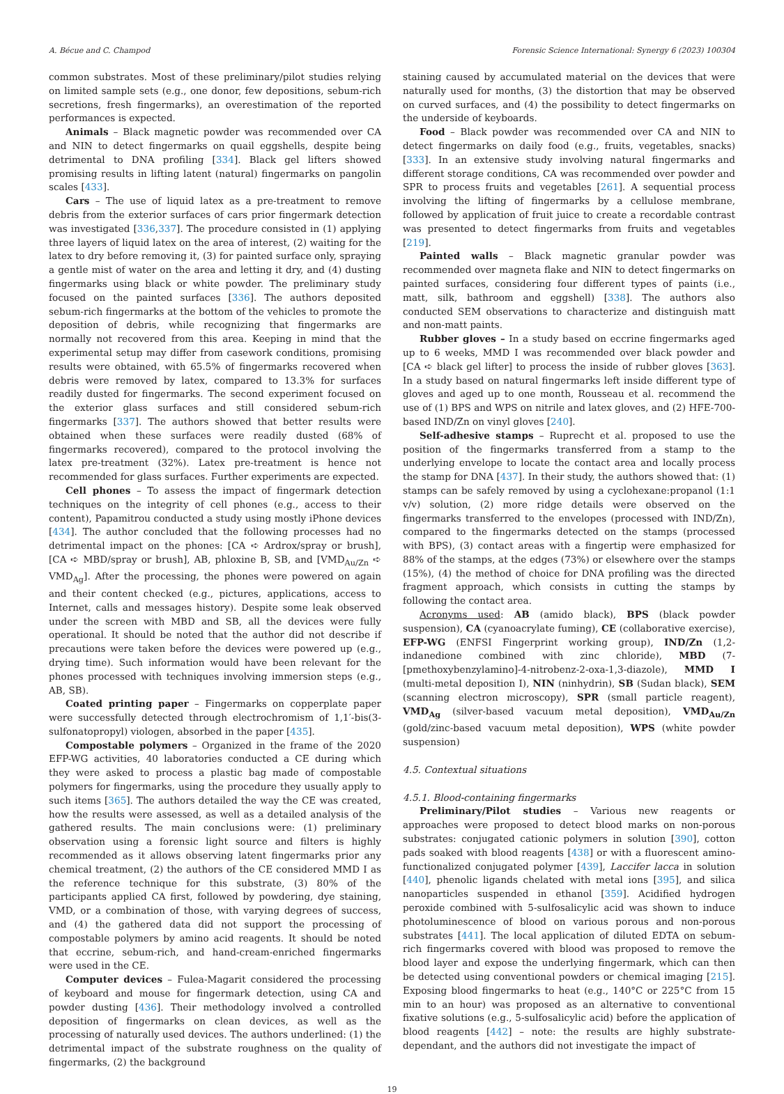A. Bécue and C. Champod Forensic Science International: Synergy 6 (2023) 100304
common substrates. Most of these preliminary/pilot studies relying on limited sample sets (e.g., one donor, few depositions, sebum-rich secretions, fresh fingermarks), an overestimation of the reported performances is expected.
Animals – Black magnetic powder was recommended over CA and NIN to detect fingermarks on quail eggshells, despite being detrimental to DNA profiling [334]. Black gel lifters showed promising results in lifting latent (natural) fingermarks on pangolin scales [433].
Cars – The use of liquid latex as a pre-treatment to remove debris from the exterior surfaces of cars prior fingermark detection was investigated [336,337]. The procedure consisted in (1) applying three layers of liquid latex on the area of interest, (2) waiting for the latex to dry before removing it, (3) for painted surface only, spraying a gentle mist of water on the area and letting it dry, and (4) dusting fingermarks using black or white powder. The preliminary study focused on the painted surfaces [336]. The authors deposited sebum-rich fingermarks at the bottom of the vehicles to promote the deposition of debris, while recognizing that fingermarks are normally not recovered from this area. Keeping in mind that the experimental setup may differ from casework conditions, promising results were obtained, with 65.5% of fingermarks recovered when debris were removed by latex, compared to 13.3% for surfaces readily dusted for fingermarks. The second experiment focused on the exterior glass surfaces and still considered sebum-rich fingermarks [337]. The authors showed that better results were obtained when these surfaces were readily dusted (68% of fingermarks recovered), compared to the protocol involving the latex pre-treatment (32%). Latex pre-treatment is hence not recommended for glass surfaces. Further experiments are expected.
Cell phones – To assess the impact of fingermark detection techniques on the integrity of cell phones (e.g., access to their content), Papamitrou conducted a study using mostly iPhone devices [434]. The author concluded that the following processes had no detrimental impact on the phones: [CA ➪ Ardrox/spray or brush], [CA ➪ MBD/spray or brush], AB, phloxine B, SB, and [VMD<sub>Au/Zn</sub> ➪ VMD<sub>Ag</sub>]. After the processing, the phones were powered on again and their content checked (e.g., pictures, applications, access to Internet, calls and messages history). Despite some leak observed under the screen with MBD and SB, all the devices were fully operational. It should be noted that the author did not describe if precautions were taken before the devices were powered up (e.g., drying time). Such information would have been relevant for the phones processed with techniques involving immersion steps (e.g., AB, SB).
Coated printing paper – Fingermarks on copperplate paper were successfully detected through electrochromism of 1,1′-bis(3-sulfonatopropyl) viologen, absorbed in the paper [435].
Compostable polymers – Organized in the frame of the 2020 EFP-WG activities, 40 laboratories conducted a CE during which they were asked to process a plastic bag made of compostable polymers for fingermarks, using the procedure they usually apply to such items [365]. The authors detailed the way the CE was created, how the results were assessed, as well as a detailed analysis of the gathered results. The main conclusions were: (1) preliminary observation using a forensic light source and filters is highly recommended as it allows observing latent fingermarks prior any chemical treatment, (2) the authors of the CE considered MMD I as the reference technique for this substrate, (3) 80% of the participants applied CA first, followed by powdering, dye staining, VMD, or a combination of those, with varying degrees of success, and (4) the gathered data did not support the processing of compostable polymers by amino acid reagents. It should be noted that eccrine, sebum-rich, and hand-cream-enriched fingermarks were used in the CE.
Computer devices – Fulea-Magarit considered the processing of keyboard and mouse for fingermark detection, using CA and powder dusting [436]. Their methodology involved a controlled deposition of fingermarks on clean devices, as well as the processing of naturally used devices. The authors underlined: (1) the detrimental impact of the substrate roughness on the quality of fingermarks, (2) the background
staining caused by accumulated material on the devices that were naturally used for months, (3) the distortion that may be observed on curved surfaces, and (4) the possibility to detect fingermarks on the underside of keyboards.
Food – Black powder was recommended over CA and NIN to detect fingermarks on daily food (e.g., fruits, vegetables, snacks) [333]. In an extensive study involving natural fingermarks and different storage conditions, CA was recommended over powder and SPR to process fruits and vegetables [261]. A sequential process involving the lifting of fingermarks by a cellulose membrane, followed by application of fruit juice to create a recordable contrast was presented to detect fingermarks from fruits and vegetables [219].
Painted walls – Black magnetic granular powder was recommended over magneta flake and NIN to detect fingermarks on painted surfaces, considering four different types of paints (i.e., matt, silk, bathroom and eggshell) [338]. The authors also conducted SEM observations to characterize and distinguish matt and non-matt paints.
Rubber gloves – In a study based on eccrine fingermarks aged up to 6 weeks, MMD I was recommended over black powder and [CA ➪ black gel lifter] to process the inside of rubber gloves [363]. In a study based on natural fingermarks left inside different type of gloves and aged up to one month, Rousseau et al. recommend the use of (1) BPS and WPS on nitrile and latex gloves, and (2) HFE-700-based IND/Zn on vinyl gloves [240].
Self-adhesive stamps – Ruprecht et al. proposed to use the position of the fingermarks transferred from a stamp to the underlying envelope to locate the contact area and locally process the stamp for DNA [437]. In their study, the authors showed that: (1) stamps can be safely removed by using a cyclohexane:propanol (1:1 v/v) solution, (2) more ridge details were observed on the fingermarks transferred to the envelopes (processed with IND/Zn), compared to the fingermarks detected on the stamps (processed with BPS), (3) contact areas with a fingertip were emphasized for 88% of the stamps, at the edges (73%) or elsewhere over the stamps (15%), (4) the method of choice for DNA profiling was the directed fragment approach, which consists in cutting the stamps by following the contact area.
Acronyms used: AB (amido black), BPS (black powder suspension), CA (cyanoacrylate fuming), CE (collaborative exercise), EFP-WG (ENFSI Fingerprint working group), IND/Zn (1,2-indanedione combined with zinc chloride), MBD (7-[pmethoxybenzylamino]-4-nitrobenz-2-oxa-1,3-diazole), MMD I (multi-metal deposition I), NIN (ninhydrin), SB (Sudan black), SEM (scanning electron microscopy), SPR (small particle reagent), VMD<sub>Ag</sub> (silver-based vacuum metal deposition), VMD<sub>Au/Zn</sub> (gold/zinc-based vacuum metal deposition), WPS (white powder suspension)
4.5. Contextual situations
4.5.1. Blood-containing fingermarks
Preliminary/Pilot studies – Various new reagents or approaches were proposed to detect blood marks on non-porous substrates: conjugated cationic polymers in solution [390], cotton pads soaked with blood reagents [438] or with a fluorescent amino-functionalized conjugated polymer [439], Laccifer lacca in solution [440], phenolic ligands chelated with metal ions [395], and silica nanoparticles suspended in ethanol [359]. Acidified hydrogen peroxide combined with 5-sulfosalicylic acid was shown to induce photoluminescence of blood on various porous and non-porous substrates [441]. The local application of diluted EDTA on sebum-rich fingermarks covered with blood was proposed to remove the blood layer and expose the underlying fingermark, which can then be detected using conventional powders or chemical imaging [215]. Exposing blood fingermarks to heat (e.g., 140°C or 225°C from 15 min to an hour) was proposed as an alternative to conventional fixative solutions (e.g., 5-sulfosalicylic acid) before the application of blood reagents [442] – note: the results are highly substrate-dependant, and the authors did not investigate the impact of
19